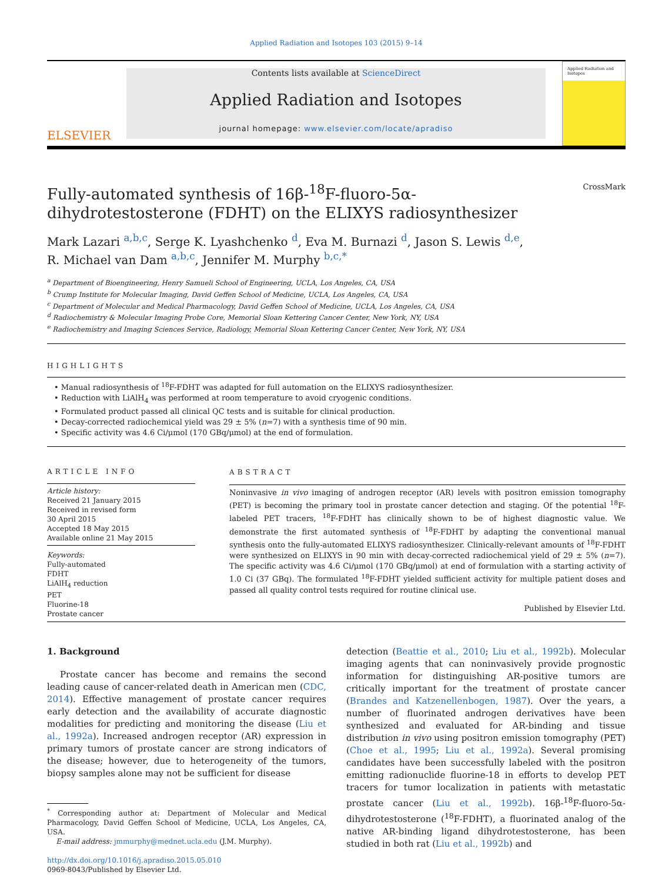Applied Radiation and Isotopes 103 (2015) 9–14
ELSEVIER
Contents lists available at ScienceDirect
Applied Radiation and Isotopes
journal homepage: www.elsevier.com/locate/apradiso
Applied Radiation and Isotopes
CrossMark
Fully-automated synthesis of 16β-<sup>18</sup>F-fluoro-5α-dihydrotestosterone (FDHT) on the ELIXYS radiosynthesizer
Mark Lazari <sup>a,b,c</sup>, Serge K. Lyashchenko <sup>d</sup>, Eva M. Burnazi <sup>d</sup>, Jason S. Lewis <sup>d,e</sup>,
R. Michael van Dam <sup>a,b,c</sup>, Jennifer M. Murphy <sup>b,c,*</sup>
<sup>a</sup> Department of Bioengineering, Henry Samueli School of Engineering, UCLA, Los Angeles, CA, USA
<sup>b</sup> Crump Institute for Molecular Imaging, David Geffen School of Medicine, UCLA, Los Angeles, CA, USA
<sup>c</sup> Department of Molecular and Medical Pharmacology, David Geffen School of Medicine, UCLA, Los Angeles, CA, USA
<sup>d</sup> Radiochemistry & Molecular Imaging Probe Core, Memorial Sloan Kettering Cancer Center, New York, NY, USA
<sup>e</sup> Radiochemistry and Imaging Sciences Service, Radiology, Memorial Sloan Kettering Cancer Center, New York, NY, USA
HIGHLIGHTS
• Manual radiosynthesis of <sup>18</sup>F-FDHT was adapted for full automation on the ELIXYS radiosynthesizer.
• Reduction with LiAlH<sub>4</sub> was performed at room temperature to avoid cryogenic conditions.
• Formulated product passed all clinical QC tests and is suitable for clinical production.
• Decay-corrected radiochemical yield was 29 ± 5% (n=7) with a synthesis time of 90 min.
• Specific activity was 4.6 Ci/μmol (170 GBq/μmol) at the end of formulation.
ARTICLE INFO
Article history:
Received 21 January 2015
Received in revised form
30 April 2015
Accepted 18 May 2015
Available online 21 May 2015
Keywords:
Fully-automated
FDHT
LiAlH<sub>4</sub> reduction
PET
Fluorine-18
Prostate cancer
ABSTRACT
Noninvasive in vivo imaging of androgen receptor (AR) levels with positron emission tomography (PET) is becoming the primary tool in prostate cancer detection and staging. Of the potential <sup>18</sup>F-labeled PET tracers, <sup>18</sup>F-FDHT has clinically shown to be of highest diagnostic value. We demonstrate the first automated synthesis of <sup>18</sup>F-FDHT by adapting the conventional manual synthesis onto the fully-automated ELIXYS radiosynthesizer. Clinically-relevant amounts of <sup>18</sup>F-FDHT were synthesized on ELIXYS in 90 min with decay-corrected radiochemical yield of 29 ± 5% (n=7). The specific activity was 4.6 Ci/μmol (170 GBq/μmol) at end of formulation with a starting activity of 1.0 Ci (37 GBq). The formulated <sup>18</sup>F-FDHT yielded sufficient activity for multiple patient doses and passed all quality control tests required for routine clinical use.
Published by Elsevier Ltd.
1. Background
Prostate cancer has become and remains the second leading cause of cancer-related death in American men (CDC, 2014). Effective management of prostate cancer requires early detection and the availability of accurate diagnostic modalities for predicting and monitoring the disease (Liu et al., 1992a). Increased androgen receptor (AR) expression in primary tumors of prostate cancer are strong indicators of the disease; however, due to heterogeneity of the tumors, biopsy samples alone may not be sufficient for disease
<sup>*</sup> Corresponding author at: Department of Molecular and Medical Pharmacology, David Geffen School of Medicine, UCLA, Los Angeles, CA, USA.
E-mail address: jmmurphy@mednet.ucla.edu (J.M. Murphy).
http://dx.doi.org/10.1016/j.apradiso.2015.05.010
0969-8043/Published by Elsevier Ltd.
detection (Beattie et al., 2010; Liu et al., 1992b). Molecular imaging agents that can noninvasively provide prognostic information for distinguishing AR-positive tumors are critically important for the treatment of prostate cancer (Brandes and Katzenellenbogen, 1987). Over the years, a number of fluorinated androgen derivatives have been synthesized and evaluated for AR-binding and tissue distribution in vivo using positron emission tomography (PET) (Choe et al., 1995; Liu et al., 1992a). Several promising candidates have been successfully labeled with the positron emitting radionuclide fluorine-18 in efforts to develop PET tracers for tumor localization in patients with metastatic prostate cancer (Liu et al., 1992b). 16β-<sup>18</sup>F-fluoro-5α-dihydrotestosterone (<sup>18</sup>F-FDHT), a fluorinated analog of the native AR-binding ligand dihydrotestosterone, has been studied in both rat (Liu et al., 1992b) and